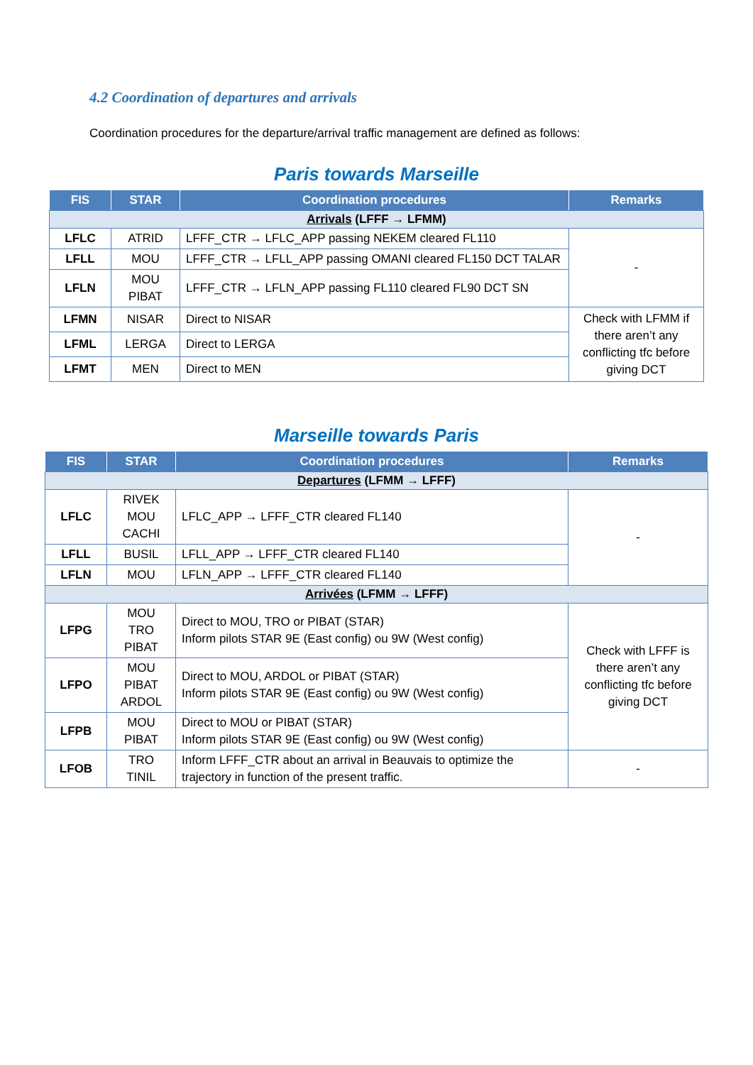4.2 Coordination of departures and arrivals
Coordination procedures for the departure/arrival traffic management are defined as follows:
Paris towards Marseille
| FIS | STAR | Coordination procedures | Remarks |
| --- | --- | --- | --- |
| Arrivals (LFFF → LFMM) | | | |
| LFLC | ATRID | LFFF_CTR → LFLC_APP passing NEKEM cleared FL110 | - |
| LFLL | MOU | LFFF_CTR → LFLL_APP passing OMANI cleared FL150 DCT TALAR | |
| LFLN | MOU PIBAT | LFFF_CTR → LFLN_APP passing FL110 cleared FL90 DCT SN | |
| LFMN | NISAR | Direct to NISAR | Check with LFMM if there aren’t any conflicting tfc before giving DCT |
| LFML | LERGA | Direct to LERGA | |
| LFMT | MEN | Direct to MEN | |
Marseille towards Paris
| FIS | STAR | Coordination procedures | Remarks |
| --- | --- | --- | --- |
| Departures (LFMM → LFFF) | | | |
| LFLC | RIVEK MOU CACHI | LFLC_APP → LFFF_CTR cleared FL140 | - |
| LFLL | BUSIL | LFLL_APP → LFFF_CTR cleared FL140 | |
| LFLN | MOU | LFLN_APP → LFFF_CTR cleared FL140 | |
| Arrivées (LFMM → LFFF) | | | |
| LFPG | MOU TRO PIBAT | Direct to MOU, TRO or PIBAT (STAR) Inform pilots STAR 9E (East config) ou 9W (West config) | Check with LFFF is there aren’t any conflicting tfc before giving DCT |
| LFPO | MOU PIBAT ARDOL | Direct to MOU, ARDOL or PIBAT (STAR) Inform pilots STAR 9E (East config) ou 9W (West config) | |
| LFPB | MOU PIBAT | Direct to MOU or PIBAT (STAR) Inform pilots STAR 9E (East config) ou 9W (West config) | |
| LFOB | TRO TINIL | Inform LFFF_CTR about an arrival in Beauvais to optimize the trajectory in function of the present traffic. | - |